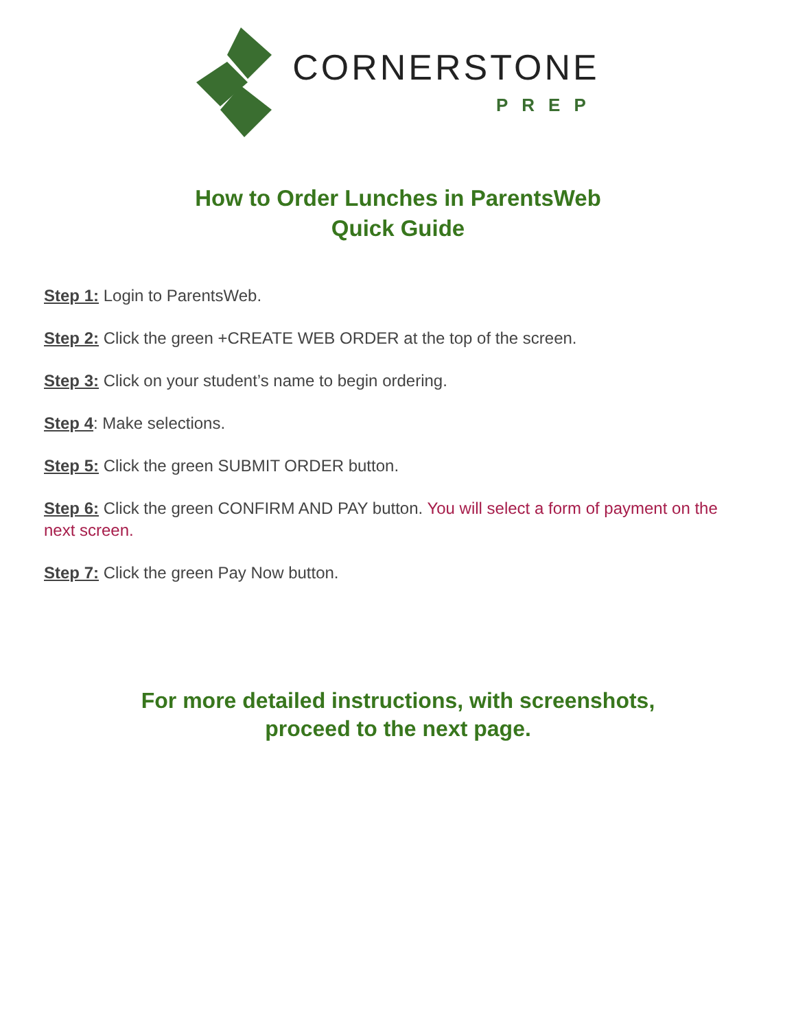CORNERSTONE
PREP
How to Order Lunches in ParentsWeb
Quick Guide
Step 1: Login to ParentsWeb.
Step 2: Click the green +CREATE WEB ORDER at the top of the screen.
Step 3: Click on your student’s name to begin ordering.
Step 4: Make selections.
Step 5: Click the green SUBMIT ORDER button.
Step 6: Click the green CONFIRM AND PAY button. You will select a form of payment on the next screen.
Step 7: Click the green Pay Now button.
For more detailed instructions, with screenshots,
proceed to the next page.